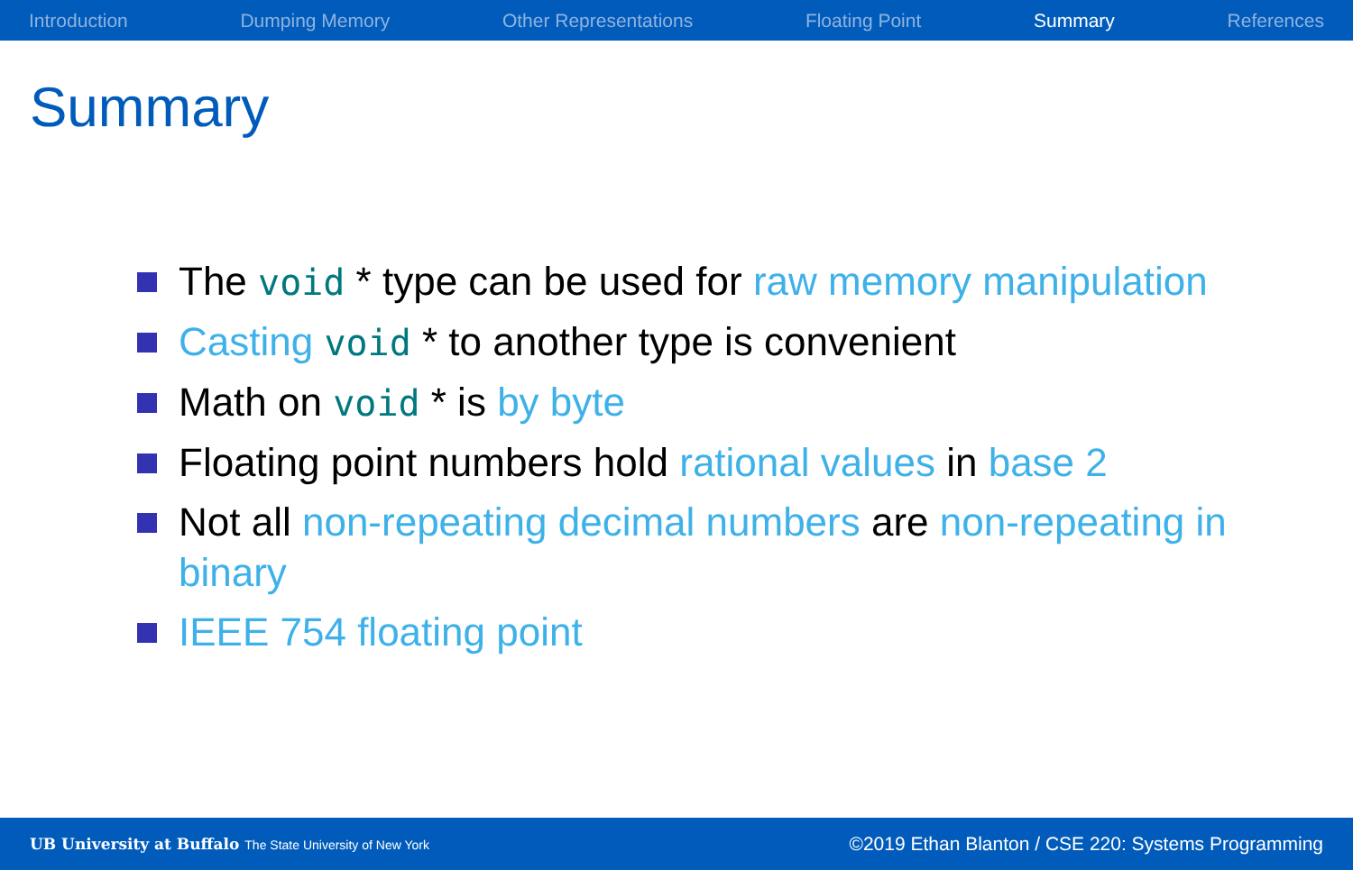Introduction Dumping Memory Other Representations Floating Point Summary References
Summary
The void * type can be used for raw memory manipulation
Casting void * to another type is convenient
Math on void * is by byte
Floating point numbers hold rational values in base 2
Not all non-repeating decimal numbers are non-repeating in binary
IEEE 754 floating point
UB University at Buffalo The State University of New York ©2019 Ethan Blanton / CSE 220: Systems Programming